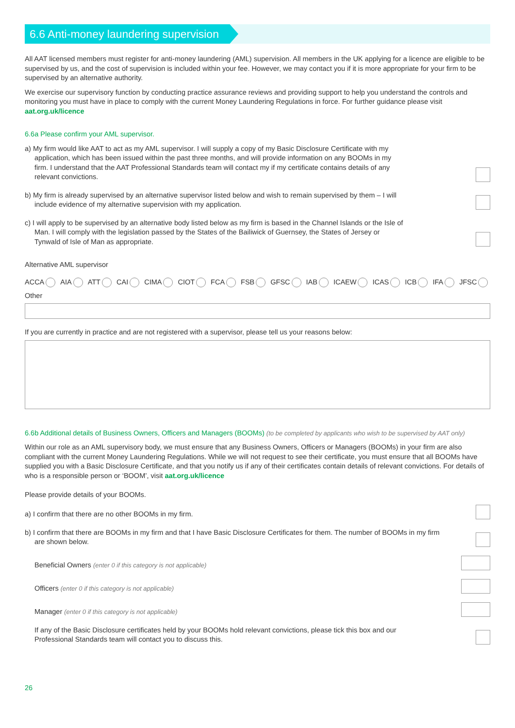6.6 Anti-money laundering supervision
All AAT licensed members must register for anti-money laundering (AML) supervision. All members in the UK applying for a licence are eligible to be supervised by us, and the cost of supervision is included within your fee. However, we may contact you if it is more appropriate for your firm to be supervised by an alternative authority.
We exercise our supervisory function by conducting practice assurance reviews and providing support to help you understand the controls and monitoring you must have in place to comply with the current Money Laundering Regulations in force. For further guidance please visit aat.org.uk/licence
6.6a Please confirm your AML supervisor.
a) My firm would like AAT to act as my AML supervisor. I will supply a copy of my Basic Disclosure Certificate with my application, which has been issued within the past three months, and will provide information on any BOOMs in my firm. I understand that the AAT Professional Standards team will contact my if my certificate contains details of any relevant convictions.
b) My firm is already supervised by an alternative supervisor listed below and wish to remain supervised by them – I will include evidence of my alternative supervision with my application.
c) I will apply to be supervised by an alternative body listed below as my firm is based in the Channel Islands or the Isle of Man. I will comply with the legislation passed by the States of the Bailiwick of Guernsey, the States of Jersey or Tynwald of Isle of Man as appropriate.
Alternative AML supervisor
ACCA AIA ATT CAI CIMA CIOT FCA FSB GFSC IAB ICAEW ICAS ICB IFA JFSC
Other
If you are currently in practice and are not registered with a supervisor, please tell us your reasons below:
6.6b Additional details of Business Owners, Officers and Managers (BOOMs) (to be completed by applicants who wish to be supervised by AAT only)
Within our role as an AML supervisory body, we must ensure that any Business Owners, Officers or Managers (BOOMs) in your firm are also compliant with the current Money Laundering Regulations. While we will not request to see their certificate, you must ensure that all BOOMs have supplied you with a Basic Disclosure Certificate, and that you notify us if any of their certificates contain details of relevant convictions. For details of who is a responsible person or ‘BOOM’, visit aat.org.uk/licence
Please provide details of your BOOMs.
a) I confirm that there are no other BOOMs in my firm.
b) I confirm that there are BOOMs in my firm and that I have Basic Disclosure Certificates for them. The number of BOOMs in my firm are shown below.
Beneficial Owners (enter 0 if this category is not applicable)
Officers (enter 0 if this category is not applicable)
Manager (enter 0 if this category is not applicable)
If any of the Basic Disclosure certificates held by your BOOMs hold relevant convictions, please tick this box and our Professional Standards team will contact you to discuss this.
26